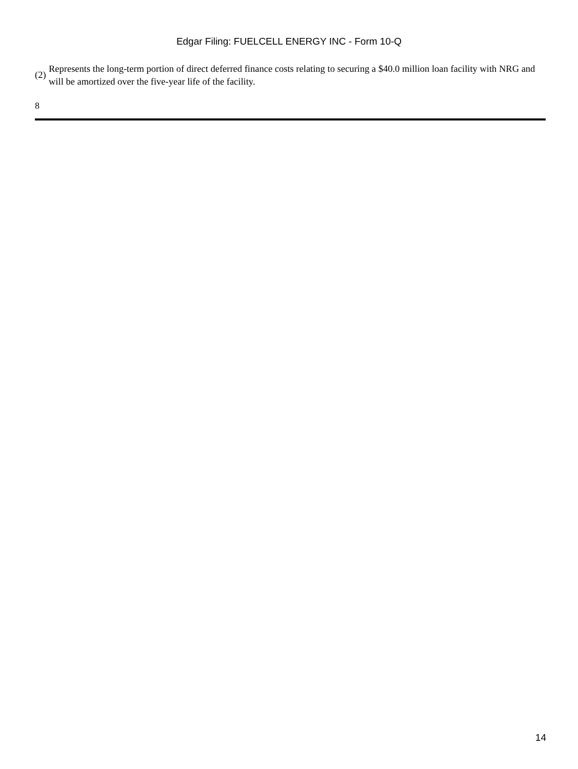Edgar Filing: FUELCELL ENERGY INC - Form 10-Q
(2) Represents the long-term portion of direct deferred finance costs relating to securing a $40.0 million loan facility with NRG and will be amortized over the five-year life of the facility.
8
14